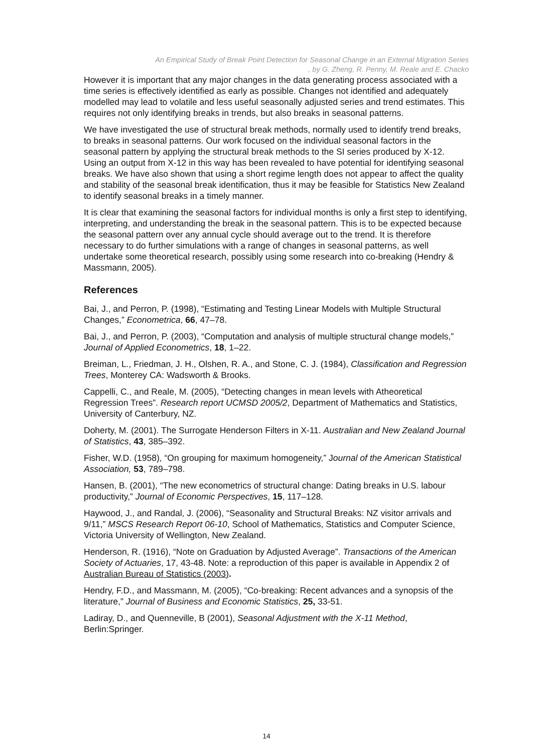An Empirical Study of Break Point Detection for Seasonal Change in an External Migration Series
, by G. Zheng, R. Penny, M. Reale and E. Chacko
However it is important that any major changes in the data generating process associated with a time series is effectively identified as early as possible. Changes not identified and adequately modelled may lead to volatile and less useful seasonally adjusted series and trend estimates. This requires not only identifying breaks in trends, but also breaks in seasonal patterns.
We have investigated the use of structural break methods, normally used to identify trend breaks, to breaks in seasonal patterns. Our work focused on the individual seasonal factors in the seasonal pattern by applying the structural break methods to the SI series produced by X-12. Using an output from X-12 in this way has been revealed to have potential for identifying seasonal breaks. We have also shown that using a short regime length does not appear to affect the quality and stability of the seasonal break identification, thus it may be feasible for Statistics New Zealand to identify seasonal breaks in a timely manner.
It is clear that examining the seasonal factors for individual months is only a first step to identifying, interpreting, and understanding the break in the seasonal pattern. This is to be expected because the seasonal pattern over any annual cycle should average out to the trend. It is therefore necessary to do further simulations with a range of changes in seasonal patterns, as well undertake some theoretical research, possibly using some research into co-breaking (Hendry & Massmann, 2005).
References
Bai, J., and Perron, P. (1998), “Estimating and Testing Linear Models with Multiple Structural Changes,” Econometrica, 66, 47–78.
Bai, J., and Perron, P. (2003), “Computation and analysis of multiple structural change models,” Journal of Applied Econometrics, 18, 1–22.
Breiman, L., Friedman, J. H., Olshen, R. A., and Stone, C. J. (1984), Classification and Regression Trees, Monterey CA: Wadsworth & Brooks.
Cappelli, C., and Reale, M. (2005), “Detecting changes in mean levels with Atheoretical Regression Trees”. Research report UCMSD 2005/2, Department of Mathematics and Statistics, University of Canterbury, NZ.
Doherty, M. (2001). The Surrogate Henderson Filters in X-11. Australian and New Zealand Journal of Statistics, 43, 385–392.
Fisher, W.D. (1958), “On grouping for maximum homogeneity,” Journal of the American Statistical Association, 53, 789–798.
Hansen, B. (2001), “The new econometrics of structural change: Dating breaks in U.S. labour productivity,” Journal of Economic Perspectives, 15, 117–128.
Haywood, J., and Randal, J. (2006), “Seasonality and Structural Breaks: NZ visitor arrivals and 9/11,” MSCS Research Report 06-10, School of Mathematics, Statistics and Computer Science, Victoria University of Wellington, New Zealand.
Henderson, R. (1916), “Note on Graduation by Adjusted Average”. Transactions of the American Society of Actuaries, 17, 43-48. Note: a reproduction of this paper is available in Appendix 2 of Australian Bureau of Statistics (2003).
Hendry, F.D., and Massmann, M. (2005), “Co-breaking: Recent advances and a synopsis of the literature,” Journal of Business and Economic Statistics, 25, 33-51.
Ladiray, D., and Quenneville, B (2001), Seasonal Adjustment with the X-11 Method, Berlin:Springer.
14